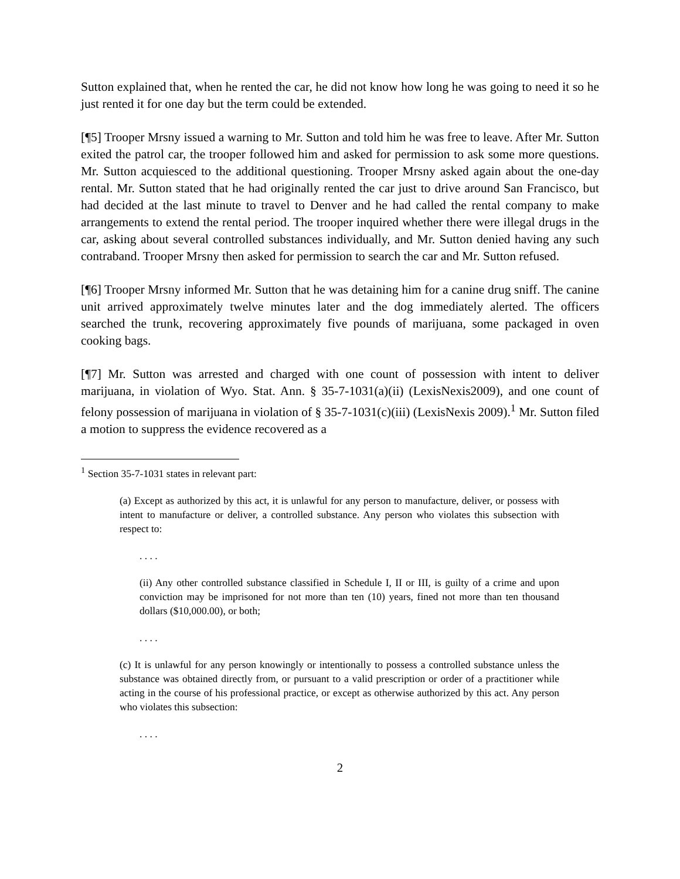Sutton explained that, when he rented the car, he did not know how long he was going to need it so he just rented it for one day but the term could be extended.
[¶5] Trooper Mrsny issued a warning to Mr. Sutton and told him he was free to leave. After Mr. Sutton exited the patrol car, the trooper followed him and asked for permission to ask some more questions. Mr. Sutton acquiesced to the additional questioning. Trooper Mrsny asked again about the one-day rental. Mr. Sutton stated that he had originally rented the car just to drive around San Francisco, but had decided at the last minute to travel to Denver and he had called the rental company to make arrangements to extend the rental period. The trooper inquired whether there were illegal drugs in the car, asking about several controlled substances individually, and Mr. Sutton denied having any such contraband. Trooper Mrsny then asked for permission to search the car and Mr. Sutton refused.
[¶6] Trooper Mrsny informed Mr. Sutton that he was detaining him for a canine drug sniff. The canine unit arrived approximately twelve minutes later and the dog immediately alerted. The officers searched the trunk, recovering approximately five pounds of marijuana, some packaged in oven cooking bags.
[¶7] Mr. Sutton was arrested and charged with one count of possession with intent to deliver marijuana, in violation of Wyo. Stat. Ann. § 35-7-1031(a)(ii) (LexisNexis2009), and one count of felony possession of marijuana in violation of § 35-7-1031(c)(iii) (LexisNexis 2009).<sup>1</sup> Mr. Sutton filed a motion to suppress the evidence recovered as a
<sup>1</sup> Section 35-7-1031 states in relevant part:
(a) Except as authorized by this act, it is unlawful for any person to manufacture, deliver, or possess with intent to manufacture or deliver, a controlled substance. Any person who violates this subsection with respect to:
. . . .
(ii) Any other controlled substance classified in Schedule I, II or III, is guilty of a crime and upon conviction may be imprisoned for not more than ten (10) years, fined not more than ten thousand dollars ($10,000.00), or both;
. . . .
(c) It is unlawful for any person knowingly or intentionally to possess a controlled substance unless the substance was obtained directly from, or pursuant to a valid prescription or order of a practitioner while acting in the course of his professional practice, or except as otherwise authorized by this act. Any person who violates this subsection:
. . . .
2